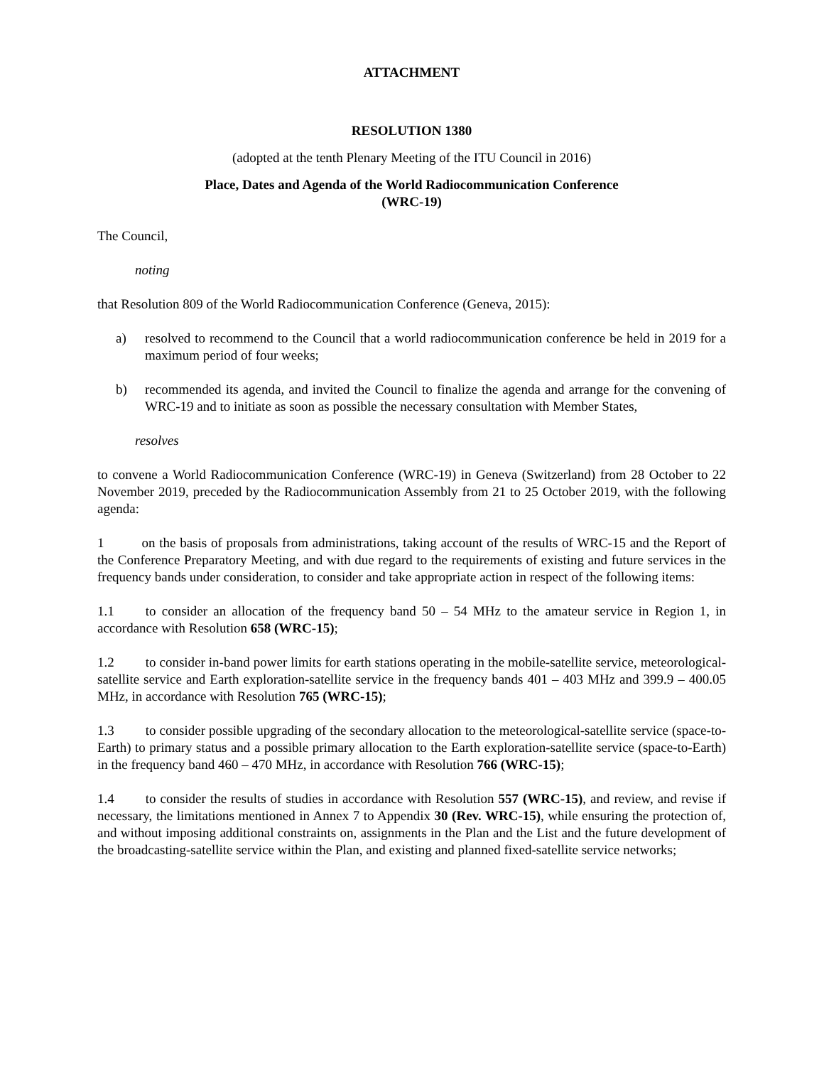ATTACHMENT
RESOLUTION 1380
(adopted at the tenth Plenary Meeting of the ITU Council in 2016)
Place, Dates and Agenda of the World Radiocommunication Conference
(WRC-19)
The Council,
noting
that Resolution 809 of the World Radiocommunication Conference (Geneva, 2015):
a) resolved to recommend to the Council that a world radiocommunication conference be held in 2019 for a maximum period of four weeks;
b) recommended its agenda, and invited the Council to finalize the agenda and arrange for the convening of WRC-19 and to initiate as soon as possible the necessary consultation with Member States,
resolves
to convene a World Radiocommunication Conference (WRC-19) in Geneva (Switzerland) from 28 October to 22 November 2019, preceded by the Radiocommunication Assembly from 21 to 25 October 2019, with the following agenda:
1 on the basis of proposals from administrations, taking account of the results of WRC-15 and the Report of the Conference Preparatory Meeting, and with due regard to the requirements of existing and future services in the frequency bands under consideration, to consider and take appropriate action in respect of the following items:
1.1 to consider an allocation of the frequency band 50 – 54 MHz to the amateur service in Region 1, in accordance with Resolution 658 (WRC-15);
1.2 to consider in-band power limits for earth stations operating in the mobile-satellite service, meteorological-satellite service and Earth exploration-satellite service in the frequency bands 401 – 403 MHz and 399.9 – 400.05 MHz, in accordance with Resolution 765 (WRC-15);
1.3 to consider possible upgrading of the secondary allocation to the meteorological-satellite service (space-to-Earth) to primary status and a possible primary allocation to the Earth exploration-satellite service (space-to-Earth) in the frequency band 460 – 470 MHz, in accordance with Resolution 766 (WRC-15);
1.4 to consider the results of studies in accordance with Resolution 557 (WRC-15), and review, and revise if necessary, the limitations mentioned in Annex 7 to Appendix 30 (Rev. WRC-15), while ensuring the protection of, and without imposing additional constraints on, assignments in the Plan and the List and the future development of the broadcasting-satellite service within the Plan, and existing and planned fixed-satellite service networks;